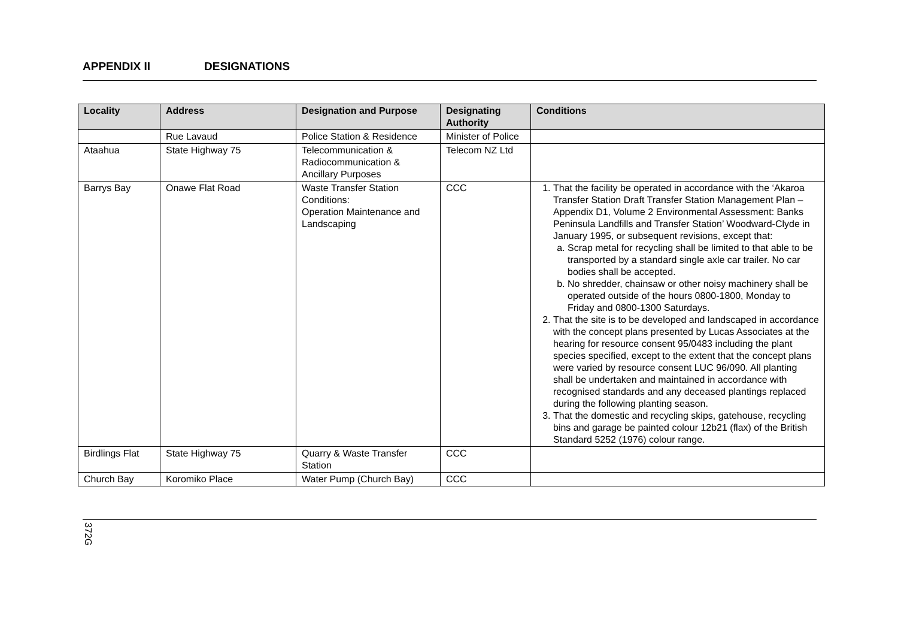APPENDIX II DESIGNATIONS
| Locality | Address | Designation and Purpose | Designating Authority | Conditions |
| --- | --- | --- | --- | --- |
| | Rue Lavaud | Police Station & Residence | Minister of Police | |
| Ataahua | State Highway 75 | Telecommunication & Radiocommunication & Ancillary Purposes | Telecom NZ Ltd | |
| Barrys Bay | Onawe Flat Road | Waste Transfer Station Conditions: Operation Maintenance and Landscaping | CCC | 1. That the facility be operated in accordance with the ‘Akaroa Transfer Station Draft Transfer Station Management Plan – Appendix D1, Volume 2 Environmental Assessment: Banks Peninsula Landfills and Transfer Station’ Woodward-Clyde in January 1995, or subsequent revisions, except that: a. Scrap metal for recycling shall be limited to that able to be transported by a standard single axle car trailer. No car bodies shall be accepted. b. No shredder, chainsaw or other noisy machinery shall be operated outside of the hours 0800-1800, Monday to Friday and 0800-1300 Saturdays. 2. That the site is to be developed and landscaped in accordance with the concept plans presented by Lucas Associates at the hearing for resource consent 95/0483 including the plant species specified, except to the extent that the concept plans were varied by resource consent LUC 96/090. All planting shall be undertaken and maintained in accordance with recognised standards and any deceased plantings replaced during the following planting season. 3. That the domestic and recycling skips, gatehouse, recycling bins and garage be painted colour 12b21 (flax) of the British Standard 5252 (1976) colour range. |
| Birdlings Flat | State Highway 75 | Quarry & Waste Transfer Station | CCC | |
| Church Bay | Koromiko Place | Water Pump (Church Bay) | CCC | |
372G